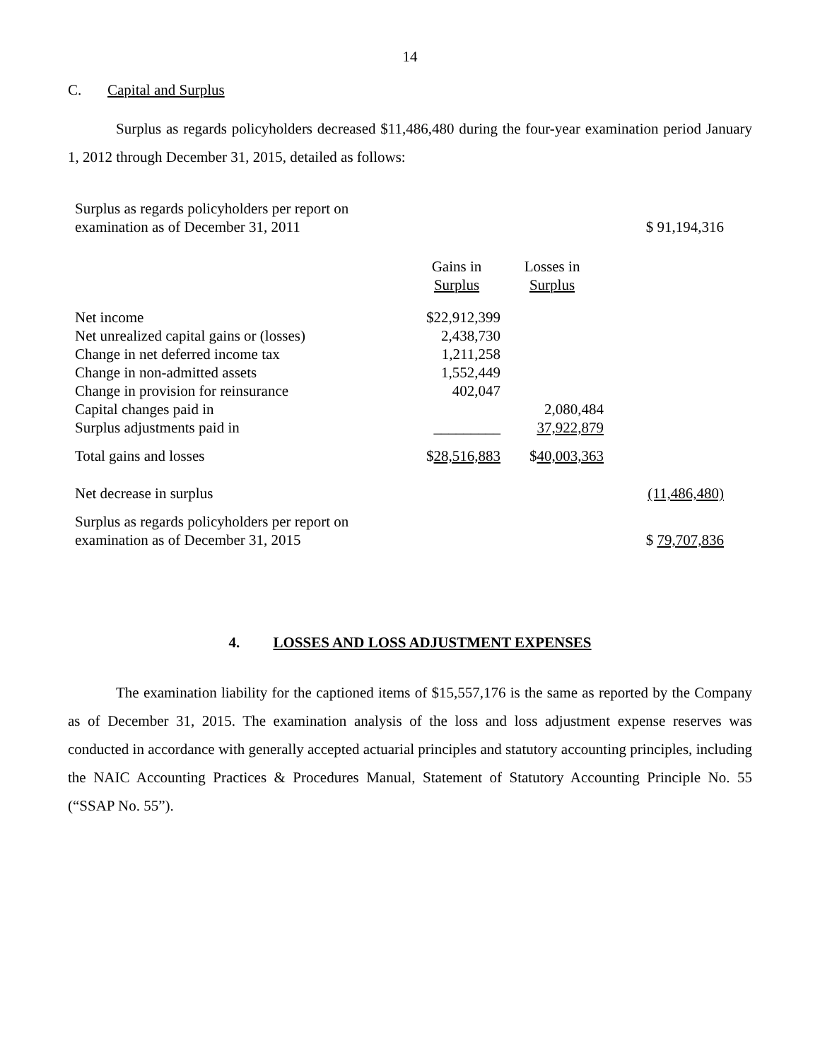14
C. Capital and Surplus
Surplus as regards policyholders decreased $11,486,480 during the four-year examination period January 1, 2012 through December 31, 2015, detailed as follows:
| Surplus as regards policyholders per report on examination as of December 31, 2011 | | | $ 91,194,316 |
| | Gains in Surplus | Losses in Surplus | |
| Net income | $22,912,399 | | |
| Net unrealized capital gains or (losses) | 2,438,730 | | |
| Change in net deferred income tax | 1,211,258 | | |
| Change in non-admitted assets | 1,552,449 | | |
| Change in provision for reinsurance | 402,047 | | |
| Capital changes paid in | | 2,080,484 | |
| Surplus adjustments paid in | _________ | 37,922,879 | |
| Total gains and losses | $ 28,516,883 | $ 40,003,363 | |
| Net decrease in surplus | | | (11,486,480) |
| Surplus as regards policyholders per report on examination as of December 31, 2015 | | | $ 79,707,836 |
4. LOSSES AND LOSS ADJUSTMENT EXPENSES
The examination liability for the captioned items of $15,557,176 is the same as reported by the Company as of December 31, 2015. The examination analysis of the loss and loss adjustment expense reserves was conducted in accordance with generally accepted actuarial principles and statutory accounting principles, including the NAIC Accounting Practices & Procedures Manual, Statement of Statutory Accounting Principle No. 55 (“SSAP No. 55”).